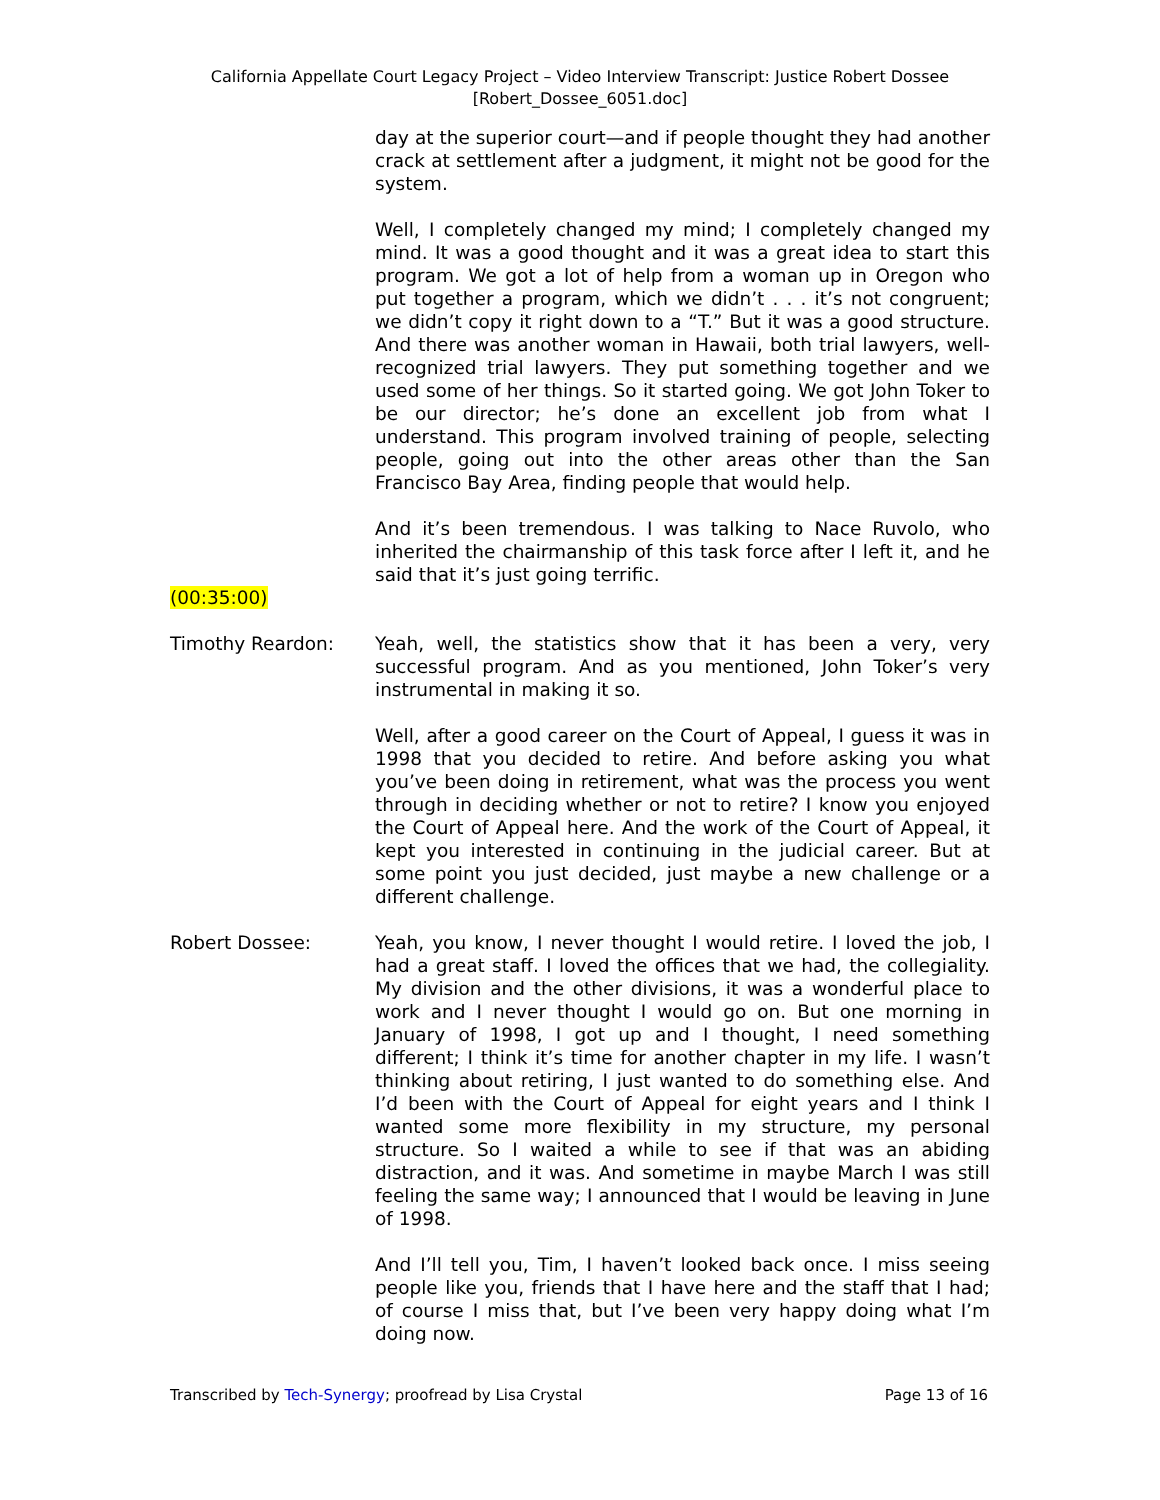California Appellate Court Legacy Project – Video Interview Transcript: Justice Robert Dossee
[Robert_Dossee_6051.doc]
day at the superior court—and if people thought they had another crack at settlement after a judgment, it might not be good for the system.
Well, I completely changed my mind; I completely changed my mind. It was a good thought and it was a great idea to start this program. We got a lot of help from a woman up in Oregon who put together a program, which we didn’t . . . it’s not congruent; we didn’t copy it right down to a “T.” But it was a good structure. And there was another woman in Hawaii, both trial lawyers, well-recognized trial lawyers. They put something together and we used some of her things. So it started going. We got John Toker to be our director; he’s done an excellent job from what I understand. This program involved training of people, selecting people, going out into the other areas other than the San Francisco Bay Area, finding people that would help.
And it’s been tremendous. I was talking to Nace Ruvolo, who inherited the chairmanship of this task force after I left it, and he said that it’s just going terrific.
(00:35:00)
Timothy Reardon: Yeah, well, the statistics show that it has been a very, very successful program. And as you mentioned, John Toker’s very instrumental in making it so.
Well, after a good career on the Court of Appeal, I guess it was in 1998 that you decided to retire. And before asking you what you’ve been doing in retirement, what was the process you went through in deciding whether or not to retire? I know you enjoyed the Court of Appeal here. And the work of the Court of Appeal, it kept you interested in continuing in the judicial career. But at some point you just decided, just maybe a new challenge or a different challenge.
Robert Dossee: Yeah, you know, I never thought I would retire. I loved the job, I had a great staff. I loved the offices that we had, the collegiality. My division and the other divisions, it was a wonderful place to work and I never thought I would go on. But one morning in January of 1998, I got up and I thought, I need something different; I think it’s time for another chapter in my life. I wasn’t thinking about retiring, I just wanted to do something else. And I’d been with the Court of Appeal for eight years and I think I wanted some more flexibility in my structure, my personal structure. So I waited a while to see if that was an abiding distraction, and it was. And sometime in maybe March I was still feeling the same way; I announced that I would be leaving in June of 1998.
And I’ll tell you, Tim, I haven’t looked back once. I miss seeing people like you, friends that I have here and the staff that I had; of course I miss that, but I’ve been very happy doing what I’m doing now.
Transcribed by Tech-Synergy; proofread by Lisa Crystal Page 13 of 16